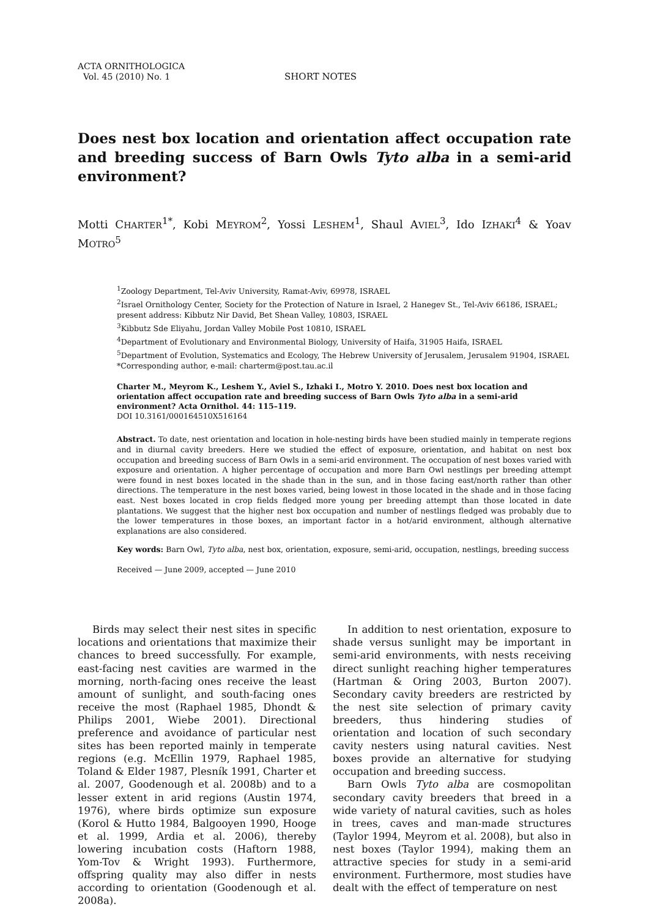ACTA ORNITHOLOGICA
Vol. 45 (2010) No. 1
SHORT NOTES
Does nest box location and orientation affect occupation rate and breeding success of Barn Owls Tyto alba in a semi-arid environment?
Motti CHARTER<sup>1*</sup>, Kobi MEYROM<sup>2</sup>, Yossi LESHEM<sup>1</sup>, Shaul AVIEL<sup>3</sup>, Ido IZHAKI<sup>4</sup> & Yoav MOTRO<sup>5</sup>
<sup>1</sup> Zoology Department, Tel-Aviv University, Ramat-Aviv, 69978, ISRAEL
<sup>2</sup> Israel Ornithology Center, Society for the Protection of Nature in Israel, 2 Hanegev St., Tel-Aviv 66186, ISRAEL; present address: Kibbutz Nir David, Bet Shean Valley, 10803, ISRAEL
<sup>3</sup> Kibbutz Sde Eliyahu, Jordan Valley Mobile Post 10810, ISRAEL
<sup>4</sup> Department of Evolutionary and Environmental Biology, University of Haifa, 31905 Haifa, ISRAEL
<sup>5</sup> Department of Evolution, Systematics and Ecology, The Hebrew University of Jerusalem, Jerusalem 91904, ISRAEL
*Corresponding author, e-mail: charterm@post.tau.ac.il
Charter M., Meyrom K., Leshem Y., Aviel S., Izhaki I., Motro Y. 2010. Does nest box location and orientation affect occupation rate and breeding success of Barn Owls Tyto alba in a semi-arid environment? Acta Ornithol. 44: 115–119.
DOI 10.3161/000164510X516164
Abstract. To date, nest orientation and location in hole-nesting birds have been studied mainly in temperate regions and in diurnal cavity breeders. Here we studied the effect of exposure, orientation, and habitat on nest box occupation and breeding success of Barn Owls in a semi-arid environment. The occupation of nest boxes varied with exposure and orientation. A higher percentage of occupation and more Barn Owl nestlings per breeding attempt were found in nest boxes located in the shade than in the sun, and in those facing east/north rather than other directions. The temperature in the nest boxes varied, being lowest in those located in the shade and in those facing east. Nest boxes located in crop fields fledged more young per breeding attempt than those located in date plantations. We suggest that the higher nest box occupation and number of nestlings fledged was probably due to the lower temperatures in those boxes, an important factor in a hot/arid environment, although alternative explanations are also considered.
Key words: Barn Owl, Tyto alba, nest box, orientation, exposure, semi-arid, occupation, nestlings, breeding success
Received — June 2009, accepted — June 2010
Birds may select their nest sites in specific locations and orientations that maximize their chances to breed successfully. For example, east-facing nest cavities are warmed in the morning, north-facing ones receive the least amount of sunlight, and south-facing ones receive the most (Raphael 1985, Dhondt & Philips 2001, Wiebe 2001). Directional preference and avoidance of particular nest sites has been reported mainly in temperate regions (e.g. McEllin 1979, Raphael 1985, Toland & Elder 1987, Plesník 1991, Charter et al. 2007, Goodenough et al. 2008b) and to a lesser extent in arid regions (Austin 1974, 1976), where birds optimize sun exposure (Korol & Hutto 1984, Balgooyen 1990, Hooge et al. 1999, Ardia et al. 2006), thereby lowering incubation costs (Haftorn 1988, Yom-Tov & Wright 1993). Furthermore, offspring quality may also differ in nests according to orientation (Goodenough et al. 2008a).
In addition to nest orientation, exposure to shade versus sunlight may be important in semi-arid environments, with nests receiving direct sunlight reaching higher temperatures (Hartman & Oring 2003, Burton 2007). Secondary cavity breeders are restricted by the nest site selection of primary cavity breeders, thus hindering studies of orientation and location of such secondary cavity nesters using natural cavities. Nest boxes provide an alternative for studying occupation and breeding success.
Barn Owls Tyto alba are cosmopolitan secondary cavity breeders that breed in a wide variety of natural cavities, such as holes in trees, caves and man-made structures (Taylor 1994, Meyrom et al. 2008), but also in nest boxes (Taylor 1994), making them an attractive species for study in a semi-arid environment. Furthermore, most studies have dealt with the effect of temperature on nest